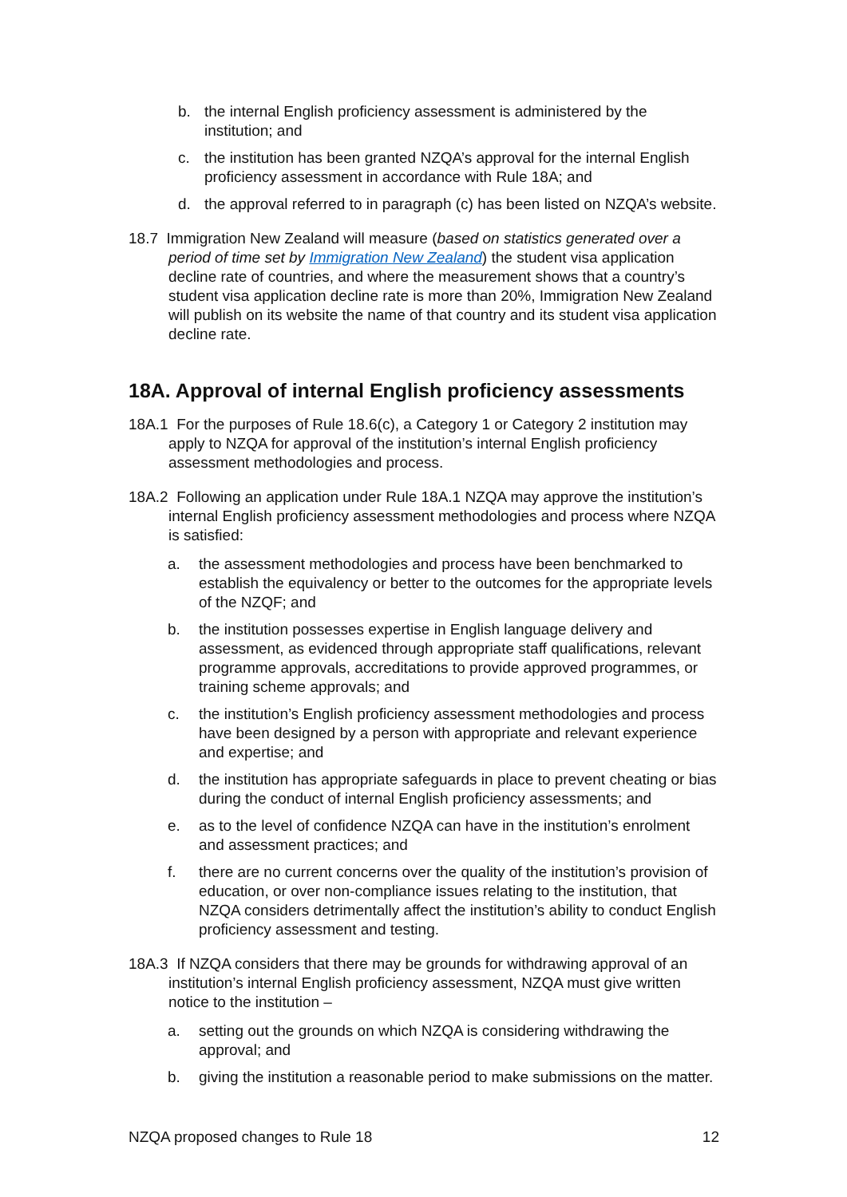b. the internal English proficiency assessment is administered by the institution; and
c. the institution has been granted NZQA’s approval for the internal English proficiency assessment in accordance with Rule 18A; and
d. the approval referred to in paragraph (c) has been listed on NZQA’s website.
18.7 Immigration New Zealand will measure (based on statistics generated over a period of time set by Immigration New Zealand) the student visa application decline rate of countries, and where the measurement shows that a country’s student visa application decline rate is more than 20%, Immigration New Zealand will publish on its website the name of that country and its student visa application decline rate.
18A. Approval of internal English proficiency assessments
18A.1 For the purposes of Rule 18.6(c), a Category 1 or Category 2 institution may apply to NZQA for approval of the institution’s internal English proficiency assessment methodologies and process.
18A.2 Following an application under Rule 18A.1 NZQA may approve the institution’s internal English proficiency assessment methodologies and process where NZQA is satisfied:
a. the assessment methodologies and process have been benchmarked to establish the equivalency or better to the outcomes for the appropriate levels of the NZQF; and
b. the institution possesses expertise in English language delivery and assessment, as evidenced through appropriate staff qualifications, relevant programme approvals, accreditations to provide approved programmes, or training scheme approvals; and
c. the institution’s English proficiency assessment methodologies and process have been designed by a person with appropriate and relevant experience and expertise; and
d. the institution has appropriate safeguards in place to prevent cheating or bias during the conduct of internal English proficiency assessments; and
e. as to the level of confidence NZQA can have in the institution’s enrolment and assessment practices; and
f. there are no current concerns over the quality of the institution’s provision of education, or over non-compliance issues relating to the institution, that NZQA considers detrimentally affect the institution’s ability to conduct English proficiency assessment and testing.
18A.3 If NZQA considers that there may be grounds for withdrawing approval of an institution’s internal English proficiency assessment, NZQA must give written notice to the institution –
a. setting out the grounds on which NZQA is considering withdrawing the approval; and
b. giving the institution a reasonable period to make submissions on the matter.
NZQA proposed changes to Rule 18 12